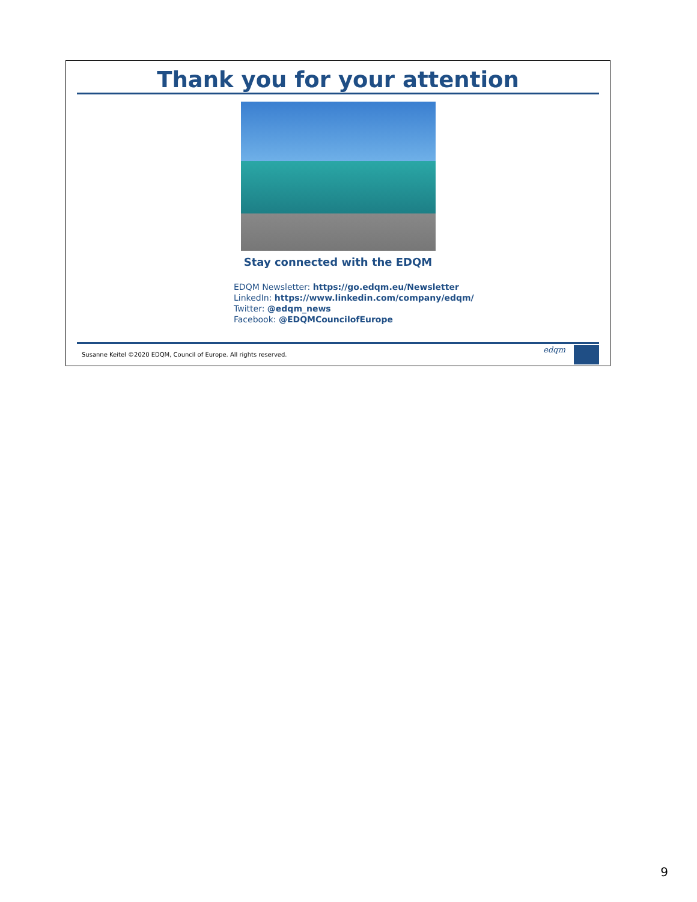Thank you for your attention
Stay connected with the EDQM
EDQM Newsletter: https://go.edqm.eu/Newsletter
LinkedIn: https://www.linkedin.com/company/edqm/
Twitter: @edqm_news
Facebook: @EDQMCouncilofEurope
Susanne Keitel ©2020 EDQM, Council of Europe. All rights reserved.
edqm
9